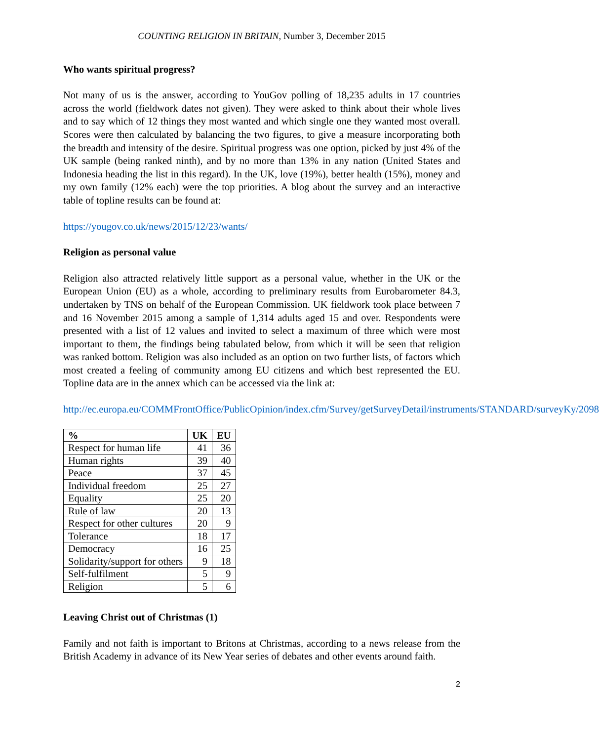COUNTING RELIGION IN BRITAIN, Number 3, December 2015
Who wants spiritual progress?
Not many of us is the answer, according to YouGov polling of 18,235 adults in 17 countries across the world (fieldwork dates not given). They were asked to think about their whole lives and to say which of 12 things they most wanted and which single one they wanted most overall. Scores were then calculated by balancing the two figures, to give a measure incorporating both the breadth and intensity of the desire. Spiritual progress was one option, picked by just 4% of the UK sample (being ranked ninth), and by no more than 13% in any nation (United States and Indonesia heading the list in this regard). In the UK, love (19%), better health (15%), money and my own family (12% each) were the top priorities. A blog about the survey and an interactive table of topline results can be found at:
https://yougov.co.uk/news/2015/12/23/wants/
Religion as personal value
Religion also attracted relatively little support as a personal value, whether in the UK or the European Union (EU) as a whole, according to preliminary results from Eurobarometer 84.3, undertaken by TNS on behalf of the European Commission. UK fieldwork took place between 7 and 16 November 2015 among a sample of 1,314 adults aged 15 and over. Respondents were presented with a list of 12 values and invited to select a maximum of three which were most important to them, the findings being tabulated below, from which it will be seen that religion was ranked bottom. Religion was also included as an option on two further lists, of factors which most created a feeling of community among EU citizens and which best represented the EU. Topline data are in the annex which can be accessed via the link at:
http://ec.europa.eu/COMMFrontOffice/PublicOpinion/index.cfm/Survey/getSurveyDetail/instruments/STANDARD/surveyKy/2098
| % | UK | EU |
| --- | --- | --- |
| Respect for human life | 41 | 36 |
| Human rights | 39 | 40 |
| Peace | 37 | 45 |
| Individual freedom | 25 | 27 |
| Equality | 25 | 20 |
| Rule of law | 20 | 13 |
| Respect for other cultures | 20 | 9 |
| Tolerance | 18 | 17 |
| Democracy | 16 | 25 |
| Solidarity/support for others | 9 | 18 |
| Self-fulfilment | 5 | 9 |
| Religion | 5 | 6 |
Leaving Christ out of Christmas (1)
Family and not faith is important to Britons at Christmas, according to a news release from the British Academy in advance of its New Year series of debates and other events around faith.
2